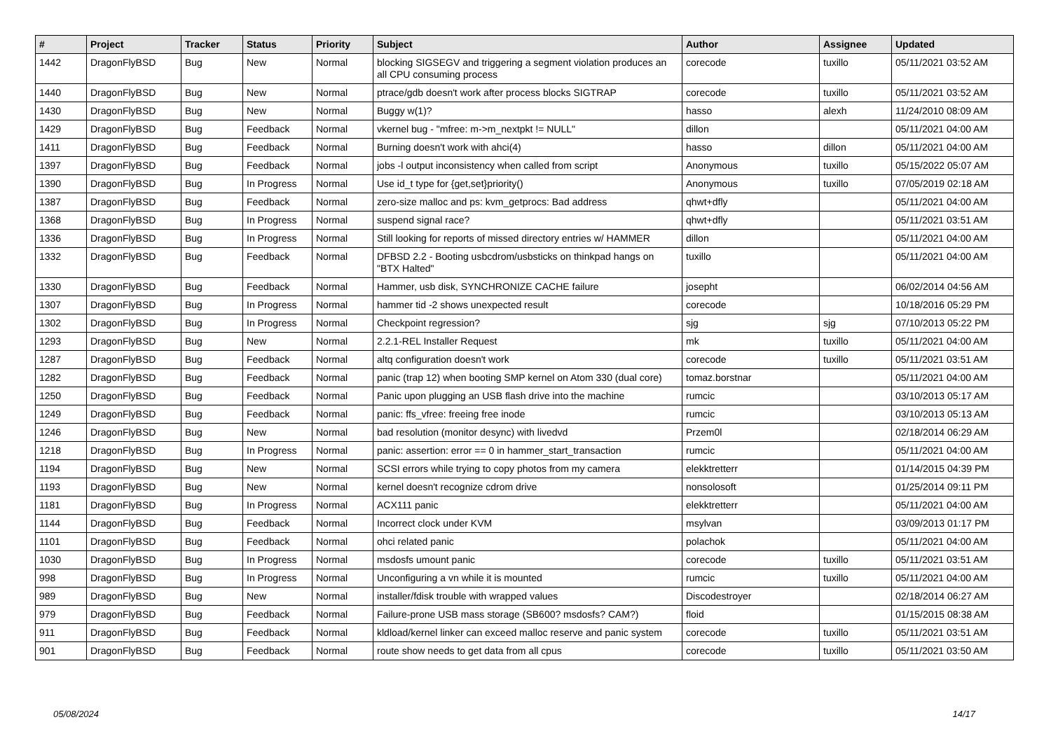| # | Project | Tracker | Status | Priority | Subject | Author | Assignee | Updated |
| --- | --- | --- | --- | --- | --- | --- | --- | --- |
| 1442 | DragonFlyBSD | Bug | New | Normal | blocking SIGSEGV and triggering a segment violation produces an all CPU consuming process | corecode | tuxillo | 05/11/2021 03:52 AM |
| 1440 | DragonFlyBSD | Bug | New | Normal | ptrace/gdb doesn't work after process blocks SIGTRAP | corecode | tuxillo | 05/11/2021 03:52 AM |
| 1430 | DragonFlyBSD | Bug | New | Normal | Buggy w(1)? | hasso | alexh | 11/24/2010 08:09 AM |
| 1429 | DragonFlyBSD | Bug | Feedback | Normal | vkernel bug - "mfree: m->m_nextpkt != NULL" | dillon | | 05/11/2021 04:00 AM |
| 1411 | DragonFlyBSD | Bug | Feedback | Normal | Burning doesn't work with ahci(4) | hasso | dillon | 05/11/2021 04:00 AM |
| 1397 | DragonFlyBSD | Bug | Feedback | Normal | jobs -l output inconsistency when called from script | Anonymous | tuxillo | 05/15/2022 05:07 AM |
| 1390 | DragonFlyBSD | Bug | In Progress | Normal | Use id_t type for {get,set}priority() | Anonymous | tuxillo | 07/05/2019 02:18 AM |
| 1387 | DragonFlyBSD | Bug | Feedback | Normal | zero-size malloc and ps: kvm_getprocs: Bad address | qhwt+dfly | | 05/11/2021 04:00 AM |
| 1368 | DragonFlyBSD | Bug | In Progress | Normal | suspend signal race? | qhwt+dfly | | 05/11/2021 03:51 AM |
| 1336 | DragonFlyBSD | Bug | In Progress | Normal | Still looking for reports of missed directory entries w/ HAMMER | dillon | | 05/11/2021 04:00 AM |
| 1332 | DragonFlyBSD | Bug | Feedback | Normal | DFBSD 2.2 - Booting usbcdrom/usbsticks on thinkpad hangs on "BTX Halted" | tuxillo | | 05/11/2021 04:00 AM |
| 1330 | DragonFlyBSD | Bug | Feedback | Normal | Hammer, usb disk, SYNCHRONIZE CACHE failure | josepht | | 06/02/2014 04:56 AM |
| 1307 | DragonFlyBSD | Bug | In Progress | Normal | hammer tid -2 shows unexpected result | corecode | | 10/18/2016 05:29 PM |
| 1302 | DragonFlyBSD | Bug | In Progress | Normal | Checkpoint regression? | sjg | sjg | 07/10/2013 05:22 PM |
| 1293 | DragonFlyBSD | Bug | New | Normal | 2.2.1-REL Installer Request | mk | tuxillo | 05/11/2021 04:00 AM |
| 1287 | DragonFlyBSD | Bug | Feedback | Normal | altq configuration doesn't work | corecode | tuxillo | 05/11/2021 03:51 AM |
| 1282 | DragonFlyBSD | Bug | Feedback | Normal | panic (trap 12) when booting SMP kernel on Atom 330 (dual core) | tomaz.borstnar | | 05/11/2021 04:00 AM |
| 1250 | DragonFlyBSD | Bug | Feedback | Normal | Panic upon plugging an USB flash drive into the machine | rumcic | | 03/10/2013 05:17 AM |
| 1249 | DragonFlyBSD | Bug | Feedback | Normal | panic: ffs_vfree: freeing free inode | rumcic | | 03/10/2013 05:13 AM |
| 1246 | DragonFlyBSD | Bug | New | Normal | bad resolution (monitor desync) with livedvd | Przem0l | | 02/18/2014 06:29 AM |
| 1218 | DragonFlyBSD | Bug | In Progress | Normal | panic: assertion: error == 0 in hammer_start_transaction | rumcic | | 05/11/2021 04:00 AM |
| 1194 | DragonFlyBSD | Bug | New | Normal | SCSI errors while trying to copy photos from my camera | elekktretterr | | 01/14/2015 04:39 PM |
| 1193 | DragonFlyBSD | Bug | New | Normal | kernel doesn't recognize cdrom drive | nonsolosoft | | 01/25/2014 09:11 PM |
| 1181 | DragonFlyBSD | Bug | In Progress | Normal | ACX111 panic | elekktretterr | | 05/11/2021 04:00 AM |
| 1144 | DragonFlyBSD | Bug | Feedback | Normal | Incorrect clock under KVM | msylvan | | 03/09/2013 01:17 PM |
| 1101 | DragonFlyBSD | Bug | Feedback | Normal | ohci related panic | polachok | | 05/11/2021 04:00 AM |
| 1030 | DragonFlyBSD | Bug | In Progress | Normal | msdosfs umount panic | corecode | tuxillo | 05/11/2021 03:51 AM |
| 998 | DragonFlyBSD | Bug | In Progress | Normal | Unconfiguring a vn while it is mounted | rumcic | tuxillo | 05/11/2021 04:00 AM |
| 989 | DragonFlyBSD | Bug | New | Normal | installer/fdisk trouble with wrapped values | Discodestroyer | | 02/18/2014 06:27 AM |
| 979 | DragonFlyBSD | Bug | Feedback | Normal | Failure-prone USB mass storage (SB600? msdosfs? CAM?) | floid | | 01/15/2015 08:38 AM |
| 911 | DragonFlyBSD | Bug | Feedback | Normal | kldload/kernel linker can exceed malloc reserve and panic system | corecode | tuxillo | 05/11/2021 03:51 AM |
| 901 | DragonFlyBSD | Bug | Feedback | Normal | route show needs to get data from all cpus | corecode | tuxillo | 05/11/2021 03:50 AM |
05/08/2024 14/17